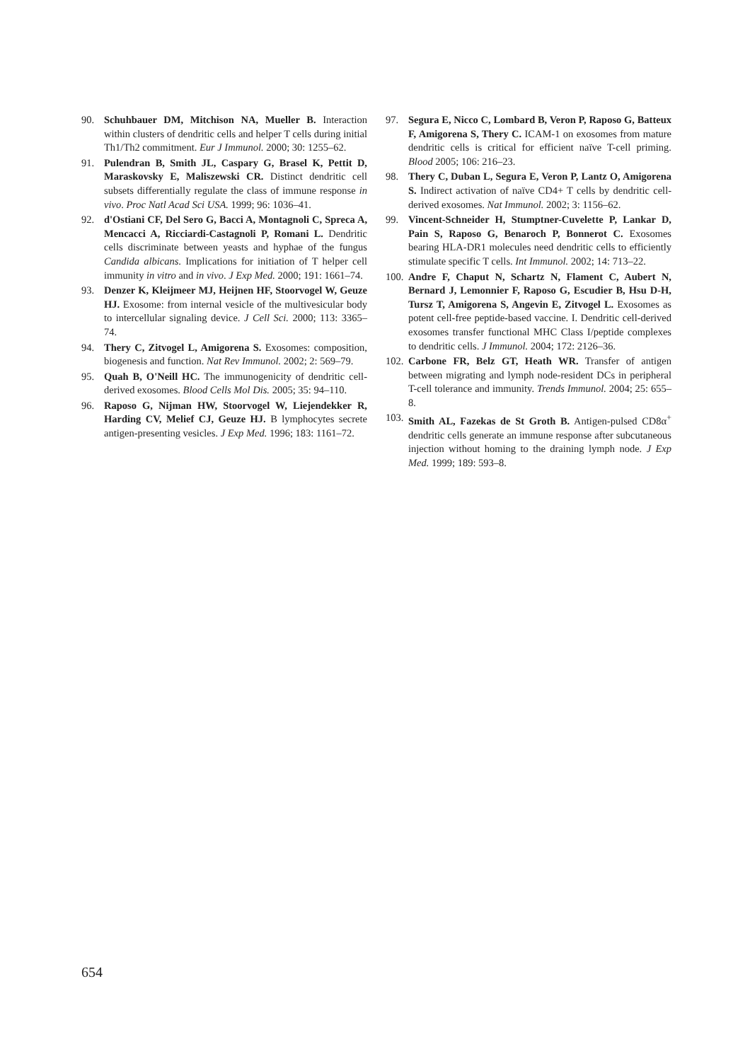90. Schuhbauer DM, Mitchison NA, Mueller B. Interaction within clusters of dendritic cells and helper T cells during initial Th1/Th2 commitment. Eur J Immunol. 2000; 30: 1255–62.
91. Pulendran B, Smith JL, Caspary G, Brasel K, Pettit D, Maraskovsky E, Maliszewski CR. Distinct dendritic cell subsets differentially regulate the class of immune response in vivo. Proc Natl Acad Sci USA. 1999; 96: 1036–41.
92. d'Ostiani CF, Del Sero G, Bacci A, Montagnoli C, Spreca A, Mencacci A, Ricciardi-Castagnoli P, Romani L. Dendritic cells discriminate between yeasts and hyphae of the fungus Candida albicans. Implications for initiation of T helper cell immunity in vitro and in vivo. J Exp Med. 2000; 191: 1661–74.
93. Denzer K, Kleijmeer MJ, Heijnen HF, Stoorvogel W, Geuze HJ. Exosome: from internal vesicle of the multivesicular body to intercellular signaling device. J Cell Sci. 2000; 113: 3365–74.
94. Thery C, Zitvogel L, Amigorena S. Exosomes: composition, biogenesis and function. Nat Rev Immunol. 2002; 2: 569–79.
95. Quah B, O'Neill HC. The immunogenicity of dendritic cell-derived exosomes. Blood Cells Mol Dis. 2005; 35: 94–110.
96. Raposo G, Nijman HW, Stoorvogel W, Liejendekker R, Harding CV, Melief CJ, Geuze HJ. B lymphocytes secrete antigen-presenting vesicles. J Exp Med. 1996; 183: 1161–72.
97. Segura E, Nicco C, Lombard B, Veron P, Raposo G, Batteux F, Amigorena S, Thery C. ICAM-1 on exosomes from mature dendritic cells is critical for efficient naïve T-cell priming. Blood 2005; 106: 216–23.
98. Thery C, Duban L, Segura E, Veron P, Lantz O, Amigorena S. Indirect activation of naïve CD4+ T cells by dendritic cell-derived exosomes. Nat Immunol. 2002; 3: 1156–62.
99. Vincent-Schneider H, Stumptner-Cuvelette P, Lankar D, Pain S, Raposo G, Benaroch P, Bonnerot C. Exosomes bearing HLA-DR1 molecules need dendritic cells to efficiently stimulate specific T cells. Int Immunol. 2002; 14: 713–22.
100. Andre F, Chaput N, Schartz N, Flament C, Aubert N, Bernard J, Lemonnier F, Raposo G, Escudier B, Hsu D-H, Tursz T, Amigorena S, Angevin E, Zitvogel L. Exosomes as potent cell-free peptide-based vaccine. I. Dendritic cell-derived exosomes transfer functional MHC Class I/peptide complexes to dendritic cells. J Immunol. 2004; 172: 2126–36.
102. Carbone FR, Belz GT, Heath WR. Transfer of antigen between migrating and lymph node-resident DCs in peripheral T-cell tolerance and immunity. Trends Immunol. 2004; 25: 655–8.
103. Smith AL, Fazekas de St Groth B. Antigen-pulsed CD8α<sup>+</sup> dendritic cells generate an immune response after subcutaneous injection without homing to the draining lymph node. J Exp Med. 1999; 189: 593–8.
654